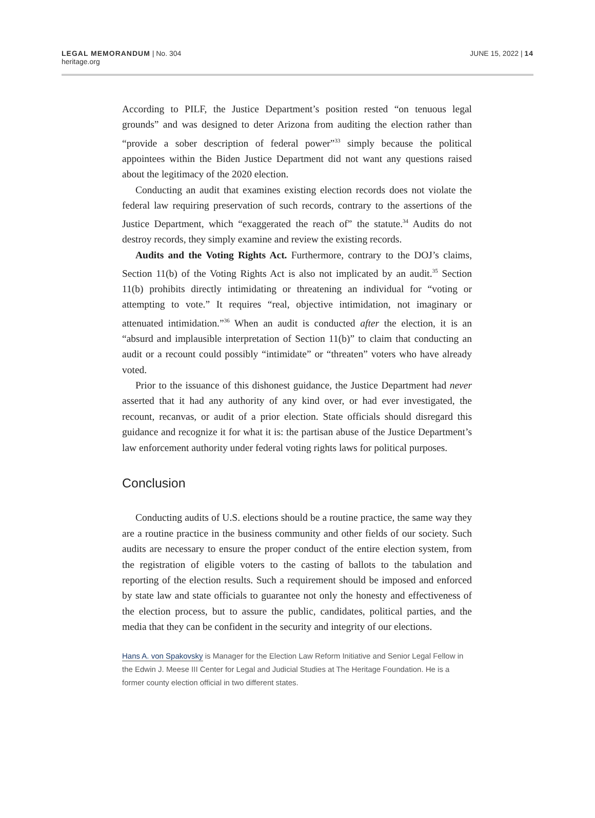LEGAL MEMORANDUM | No. 304
heritage.org
JUNE 15, 2022 | 14
According to PILF, the Justice Department’s position rested “on tenuous legal grounds” and was designed to deter Arizona from auditing the election rather than “provide a sober description of federal power”<sup>33</sup> simply because the political appointees within the Biden Justice Department did not want any questions raised about the legitimacy of the 2020 election.
Conducting an audit that examines existing election records does not violate the federal law requiring preservation of such records, contrary to the assertions of the Justice Department, which “exaggerated the reach of” the statute.<sup>34</sup> Audits do not destroy records, they simply examine and review the existing records.
Audits and the Voting Rights Act. Furthermore, contrary to the DOJ’s claims, Section 11(b) of the Voting Rights Act is also not implicated by an audit.<sup>35</sup> Section 11(b) prohibits directly intimidating or threatening an individual for “voting or attempting to vote.” It requires “real, objective intimidation, not imaginary or attenuated intimidation.”<sup>36</sup> When an audit is conducted after the election, it is an “absurd and implausible interpretation of Section 11(b)” to claim that conducting an audit or a recount could possibly “intimidate” or “threaten” voters who have already voted.
Prior to the issuance of this dishonest guidance, the Justice Department had never asserted that it had any authority of any kind over, or had ever investigated, the recount, recanvas, or audit of a prior election. State officials should disregard this guidance and recognize it for what it is: the partisan abuse of the Justice Department’s law enforcement authority under federal voting rights laws for political purposes.
Conclusion
Conducting audits of U.S. elections should be a routine practice, the same way they are a routine practice in the business community and other fields of our society. Such audits are necessary to ensure the proper conduct of the entire election system, from the registration of eligible voters to the casting of ballots to the tabulation and reporting of the election results. Such a requirement should be imposed and enforced by state law and state officials to guarantee not only the honesty and effectiveness of the election process, but to assure the public, candidates, political parties, and the media that they can be confident in the security and integrity of our elections.
Hans A. von Spakovsky is Manager for the Election Law Reform Initiative and Senior Legal Fellow in the Edwin J. Meese III Center for Legal and Judicial Studies at The Heritage Foundation. He is a former county election official in two different states.